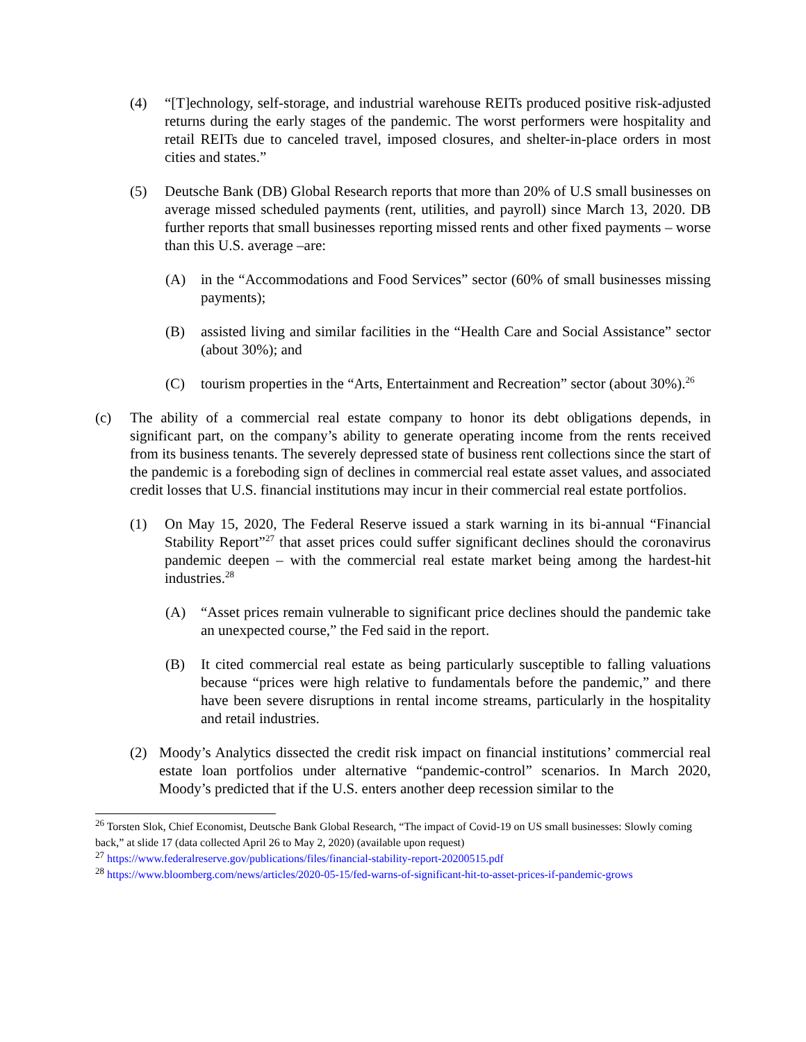(4) “[T]echnology, self-storage, and industrial warehouse REITs produced positive risk-adjusted returns during the early stages of the pandemic. The worst performers were hospitality and retail REITs due to canceled travel, imposed closures, and shelter-in-place orders in most cities and states.”
(5) Deutsche Bank (DB) Global Research reports that more than 20% of U.S small businesses on average missed scheduled payments (rent, utilities, and payroll) since March 13, 2020. DB further reports that small businesses reporting missed rents and other fixed payments – worse than this U.S. average –are:
(A) in the “Accommodations and Food Services” sector (60% of small businesses missing payments);
(B) assisted living and similar facilities in the “Health Care and Social Assistance” sector (about 30%); and
(C) tourism properties in the “Arts, Entertainment and Recreation” sector (about 30%).<sup>26</sup>
(c) The ability of a commercial real estate company to honor its debt obligations depends, in significant part, on the company’s ability to generate operating income from the rents received from its business tenants. The severely depressed state of business rent collections since the start of the pandemic is a foreboding sign of declines in commercial real estate asset values, and associated credit losses that U.S. financial institutions may incur in their commercial real estate portfolios.
(1) On May 15, 2020, The Federal Reserve issued a stark warning in its bi-annual “Financial Stability Report”<sup>27</sup> that asset prices could suffer significant declines should the coronavirus pandemic deepen – with the commercial real estate market being among the hardest-hit industries.<sup>28</sup>
(A) “Asset prices remain vulnerable to significant price declines should the pandemic take an unexpected course,” the Fed said in the report.
(B) It cited commercial real estate as being particularly susceptible to falling valuations because “prices were high relative to fundamentals before the pandemic,” and there have been severe disruptions in rental income streams, particularly in the hospitality and retail industries.
(2) Moody’s Analytics dissected the credit risk impact on financial institutions’ commercial real estate loan portfolios under alternative “pandemic-control” scenarios. In March 2020, Moody’s predicted that if the U.S. enters another deep recession similar to the
<sup>26</sup> Torsten Slok, Chief Economist, Deutsche Bank Global Research, “The impact of Covid-19 on US small businesses: Slowly coming back,” at slide 17 (data collected April 26 to May 2, 2020) (available upon request)
<sup>27</sup> https://www.federalreserve.gov/publications/files/financial-stability-report-20200515.pdf
<sup>28</sup> https://www.bloomberg.com/news/articles/2020-05-15/fed-warns-of-significant-hit-to-asset-prices-if-pandemic-grows